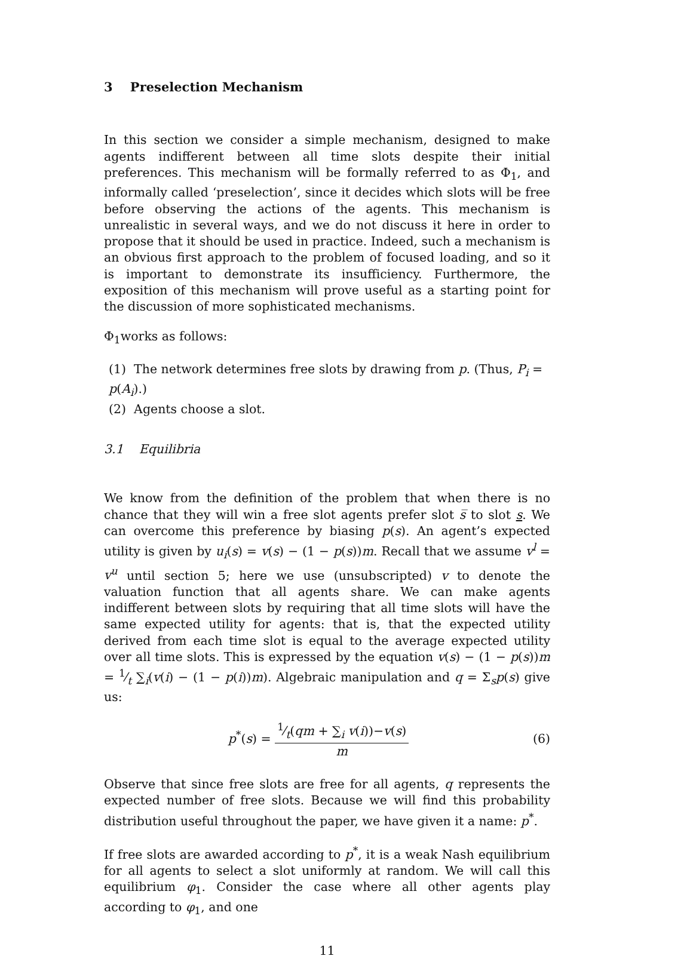3 Preselection Mechanism
In this section we consider a simple mechanism, designed to make agents indifferent between all time slots despite their initial preferences. This mechanism will be formally referred to as Φ<sub>1</sub>, and informally called ‘preselection’, since it decides which slots will be free before observing the actions of the agents. This mechanism is unrealistic in several ways, and we do not discuss it here in order to propose that it should be used in practice. Indeed, such a mechanism is an obvious first approach to the problem of focused loading, and so it is important to demonstrate its insufficiency. Furthermore, the exposition of this mechanism will prove useful as a starting point for the discussion of more sophisticated mechanisms.
Φ<sub>1</sub>works as follows:
(1) The network determines free slots by drawing from p. (Thus, P<sub>i</sub> = p(A<sub>i</sub>).)
(2) Agents choose a slot.
3.1 Equilibria
We know from the definition of the problem that when there is no chance that they will win a free slot agents prefer slot s̅ to slot s. We can overcome this preference by biasing p(s). An agent’s expected utility is given by u<sub>i</sub>(s) = v(s) − (1 − p(s))m. Recall that we assume v<sup>l</sup> = v<sup>u</sup> until section 5; here we use (unsubscripted) v to denote the valuation function that all agents share. We can make agents indifferent between slots by requiring that all time slots will have the same expected utility for agents: that is, that the expected utility derived from each time slot is equal to the average expected utility over all time slots. This is expressed by the equation v(s) − (1 − p(s))m = 1⁄t ∑<sub>i</sub>(v(i) − (1 − p(i))m). Algebraic manipulation and q = Σ<sub>s</sub>p(s) give us:
p<sup>*</sup>(s) = 1⁄t(qm + ∑<sub>i</sub> v(i))−v(s) m
(6)
Observe that since free slots are free for all agents, q represents the expected number of free slots. Because we will find this probability distribution useful throughout the paper, we have given it a name: p<sup>*</sup>.
If free slots are awarded according to p<sup>*</sup>, it is a weak Nash equilibrium for all agents to select a slot uniformly at random. We will call this equilibrium φ<sub>1</sub>. Consider the case where all other agents play according to φ<sub>1</sub>, and one
11